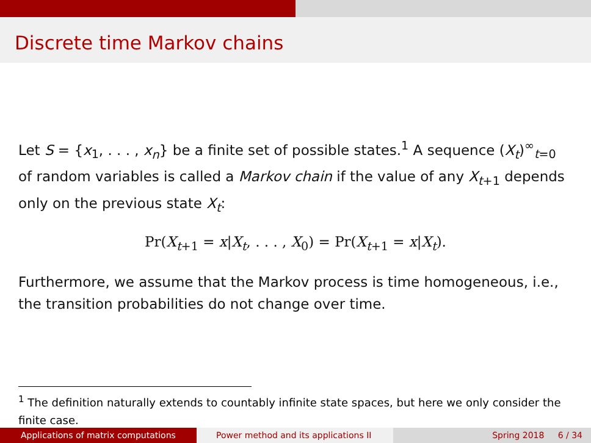Discrete time Markov chains
Let S = {x<sub>1</sub>, . . . , x<sub>n</sub>} be a finite set of possible states.<sup>1</sup> A sequence (X<sub>t</sub>)<sup>∞</sup><sub>t=0</sub> of random variables is called a Markov chain if the value of any X<sub>t+1</sub> depends only on the previous state X<sub>t</sub>:
Pr(X<sub>t+1</sub> = x|X<sub>t</sub>, . . . , X<sub>0</sub>) = Pr(X<sub>t+1</sub> = x|X<sub>t</sub>).
Furthermore, we assume that the Markov process is time homogeneous, i.e., the transition probabilities do not change over time.
<sup>1</sup> The definition naturally extends to countably infinite state spaces, but here we only consider the finite case.
Applications of matrix computations Power method and its applications II Spring 2018 6 / 34